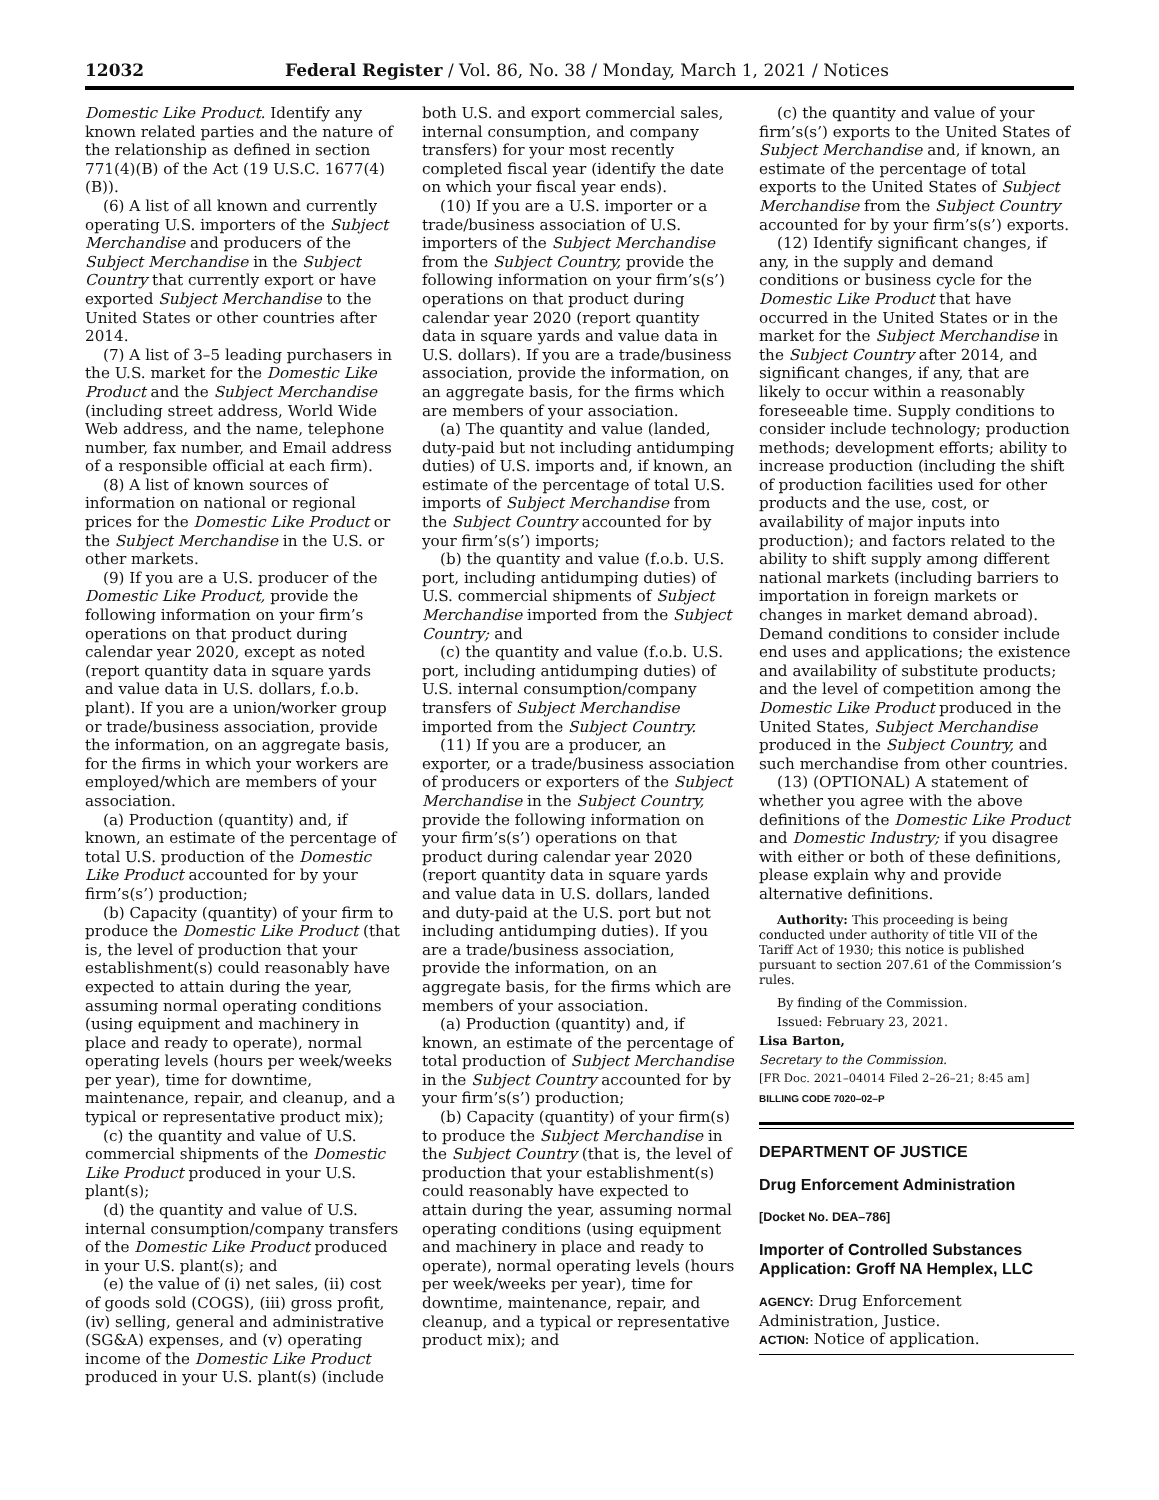12032 Federal Register / Vol. 86, No. 38 / Monday, March 1, 2021 / Notices
Domestic Like Product. Identify any known related parties and the nature of the relationship as defined in section 771(4)(B) of the Act (19 U.S.C. 1677(4)(B)).
(6) A list of all known and currently operating U.S. importers of the Subject Merchandise and producers of the Subject Merchandise in the Subject Country that currently export or have exported Subject Merchandise to the United States or other countries after 2014.
(7) A list of 3–5 leading purchasers in the U.S. market for the Domestic Like Product and the Subject Merchandise (including street address, World Wide Web address, and the name, telephone number, fax number, and Email address of a responsible official at each firm).
(8) A list of known sources of information on national or regional prices for the Domestic Like Product or the Subject Merchandise in the U.S. or other markets.
(9) If you are a U.S. producer of the Domestic Like Product, provide the following information on your firm’s operations on that product during calendar year 2020, except as noted (report quantity data in square yards and value data in U.S. dollars, f.o.b. plant). If you are a union/worker group or trade/business association, provide the information, on an aggregate basis, for the firms in which your workers are employed/which are members of your association.
(a) Production (quantity) and, if known, an estimate of the percentage of total U.S. production of the Domestic Like Product accounted for by your firm’s(s’) production;
(b) Capacity (quantity) of your firm to produce the Domestic Like Product (that is, the level of production that your establishment(s) could reasonably have expected to attain during the year, assuming normal operating conditions (using equipment and machinery in place and ready to operate), normal operating levels (hours per week/weeks per year), time for downtime, maintenance, repair, and cleanup, and a typical or representative product mix);
(c) the quantity and value of U.S. commercial shipments of the Domestic Like Product produced in your U.S. plant(s);
(d) the quantity and value of U.S. internal consumption/company transfers of the Domestic Like Product produced in your U.S. plant(s); and
(e) the value of (i) net sales, (ii) cost of goods sold (COGS), (iii) gross profit, (iv) selling, general and administrative (SG&A) expenses, and (v) operating income of the Domestic Like Product produced in your U.S. plant(s) (include
both U.S. and export commercial sales, internal consumption, and company transfers) for your most recently completed fiscal year (identify the date on which your fiscal year ends).
(10) If you are a U.S. importer or a trade/business association of U.S. importers of the Subject Merchandise from the Subject Country, provide the following information on your firm’s(s’) operations on that product during calendar year 2020 (report quantity data in square yards and value data in U.S. dollars). If you are a trade/business association, provide the information, on an aggregate basis, for the firms which are members of your association.
(a) The quantity and value (landed, duty-paid but not including antidumping duties) of U.S. imports and, if known, an estimate of the percentage of total U.S. imports of Subject Merchandise from the Subject Country accounted for by your firm’s(s’) imports;
(b) the quantity and value (f.o.b. U.S. port, including antidumping duties) of U.S. commercial shipments of Subject Merchandise imported from the Subject Country; and
(c) the quantity and value (f.o.b. U.S. port, including antidumping duties) of U.S. internal consumption/company transfers of Subject Merchandise imported from the Subject Country.
(11) If you are a producer, an exporter, or a trade/business association of producers or exporters of the Subject Merchandise in the Subject Country, provide the following information on your firm’s(s’) operations on that product during calendar year 2020 (report quantity data in square yards and value data in U.S. dollars, landed and duty-paid at the U.S. port but not including antidumping duties). If you are a trade/business association, provide the information, on an aggregate basis, for the firms which are members of your association.
(a) Production (quantity) and, if known, an estimate of the percentage of total production of Subject Merchandise in the Subject Country accounted for by your firm’s(s’) production;
(b) Capacity (quantity) of your firm(s) to produce the Subject Merchandise in the Subject Country (that is, the level of production that your establishment(s) could reasonably have expected to attain during the year, assuming normal operating conditions (using equipment and machinery in place and ready to operate), normal operating levels (hours per week/weeks per year), time for downtime, maintenance, repair, and cleanup, and a typical or representative product mix); and
(c) the quantity and value of your firm’s(s’) exports to the United States of Subject Merchandise and, if known, an estimate of the percentage of total exports to the United States of Subject Merchandise from the Subject Country accounted for by your firm’s(s’) exports.
(12) Identify significant changes, if any, in the supply and demand conditions or business cycle for the Domestic Like Product that have occurred in the United States or in the market for the Subject Merchandise in the Subject Country after 2014, and significant changes, if any, that are likely to occur within a reasonably foreseeable time. Supply conditions to consider include technology; production methods; development efforts; ability to increase production (including the shift of production facilities used for other products and the use, cost, or availability of major inputs into production); and factors related to the ability to shift supply among different national markets (including barriers to importation in foreign markets or changes in market demand abroad). Demand conditions to consider include end uses and applications; the existence and availability of substitute products; and the level of competition among the Domestic Like Product produced in the United States, Subject Merchandise produced in the Subject Country, and such merchandise from other countries.
(13) (OPTIONAL) A statement of whether you agree with the above definitions of the Domestic Like Product and Domestic Industry; if you disagree with either or both of these definitions, please explain why and provide alternative definitions.
Authority: This proceeding is being conducted under authority of title VII of the Tariff Act of 1930; this notice is published pursuant to section 207.61 of the Commission’s rules.
By finding of the Commission.
Issued: February 23, 2021.
Lisa Barton,
Secretary to the Commission.
[FR Doc. 2021–04014 Filed 2–26–21; 8:45 am]
BILLING CODE 7020–02–P
DEPARTMENT OF JUSTICE
Drug Enforcement Administration
[Docket No. DEA–786]
Importer of Controlled Substances Application: Groff NA Hemplex, LLC
AGENCY: Drug Enforcement Administration, Justice.
ACTION: Notice of application.